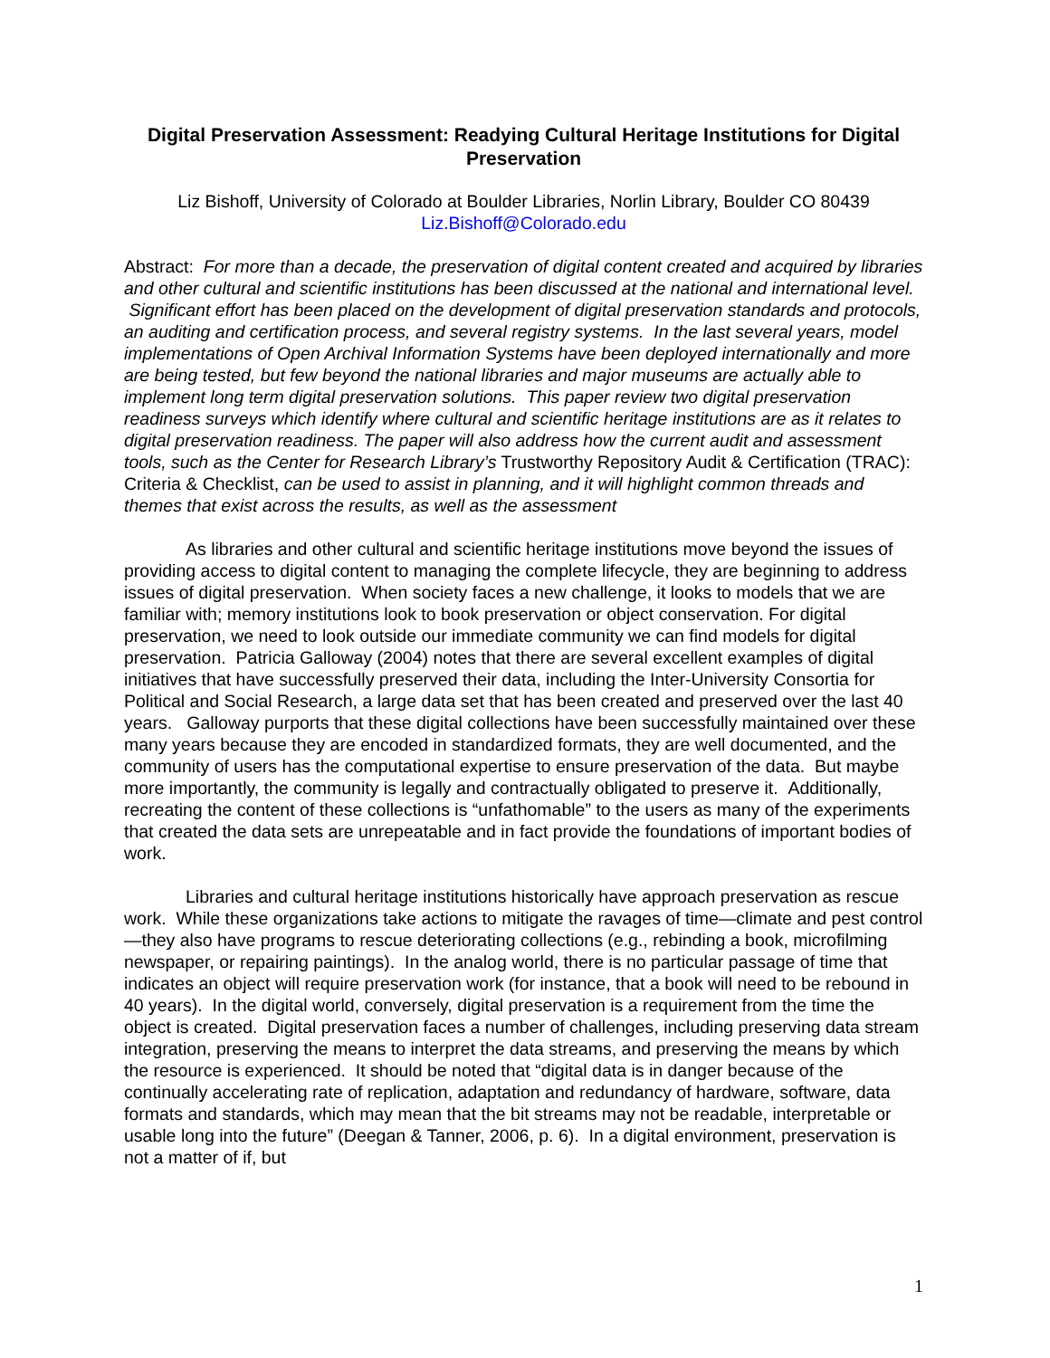Digital Preservation Assessment: Readying Cultural Heritage Institutions for Digital Preservation
Liz Bishoff, University of Colorado at Boulder Libraries, Norlin Library, Boulder CO 80439
Liz.Bishoff@Colorado.edu
Abstract: For more than a decade, the preservation of digital content created and acquired by libraries and other cultural and scientific institutions has been discussed at the national and international level. Significant effort has been placed on the development of digital preservation standards and protocols, an auditing and certification process, and several registry systems. In the last several years, model implementations of Open Archival Information Systems have been deployed internationally and more are being tested, but few beyond the national libraries and major museums are actually able to implement long term digital preservation solutions. This paper review two digital preservation readiness surveys which identify where cultural and scientific heritage institutions are as it relates to digital preservation readiness. The paper will also address how the current audit and assessment tools, such as the Center for Research Library’s Trustworthy Repository Audit & Certification (TRAC): Criteria & Checklist, can be used to assist in planning, and it will highlight common threads and themes that exist across the results, as well as the assessment
As libraries and other cultural and scientific heritage institutions move beyond the issues of providing access to digital content to managing the complete lifecycle, they are beginning to address issues of digital preservation. When society faces a new challenge, it looks to models that we are familiar with; memory institutions look to book preservation or object conservation. For digital preservation, we need to look outside our immediate community we can find models for digital preservation. Patricia Galloway (2004) notes that there are several excellent examples of digital initiatives that have successfully preserved their data, including the Inter-University Consortia for Political and Social Research, a large data set that has been created and preserved over the last 40 years. Galloway purports that these digital collections have been successfully maintained over these many years because they are encoded in standardized formats, they are well documented, and the community of users has the computational expertise to ensure preservation of the data. But maybe more importantly, the community is legally and contractually obligated to preserve it. Additionally, recreating the content of these collections is “unfathomable” to the users as many of the experiments that created the data sets are unrepeatable and in fact provide the foundations of important bodies of work.
Libraries and cultural heritage institutions historically have approach preservation as rescue work. While these organizations take actions to mitigate the ravages of time—climate and pest control—they also have programs to rescue deteriorating collections (e.g., rebinding a book, microfilming newspaper, or repairing paintings). In the analog world, there is no particular passage of time that indicates an object will require preservation work (for instance, that a book will need to be rebound in 40 years). In the digital world, conversely, digital preservation is a requirement from the time the object is created. Digital preservation faces a number of challenges, including preserving data stream integration, preserving the means to interpret the data streams, and preserving the means by which the resource is experienced. It should be noted that “digital data is in danger because of the continually accelerating rate of replication, adaptation and redundancy of hardware, software, data formats and standards, which may mean that the bit streams may not be readable, interpretable or usable long into the future” (Deegan & Tanner, 2006, p. 6). In a digital environment, preservation is not a matter of if, but
1